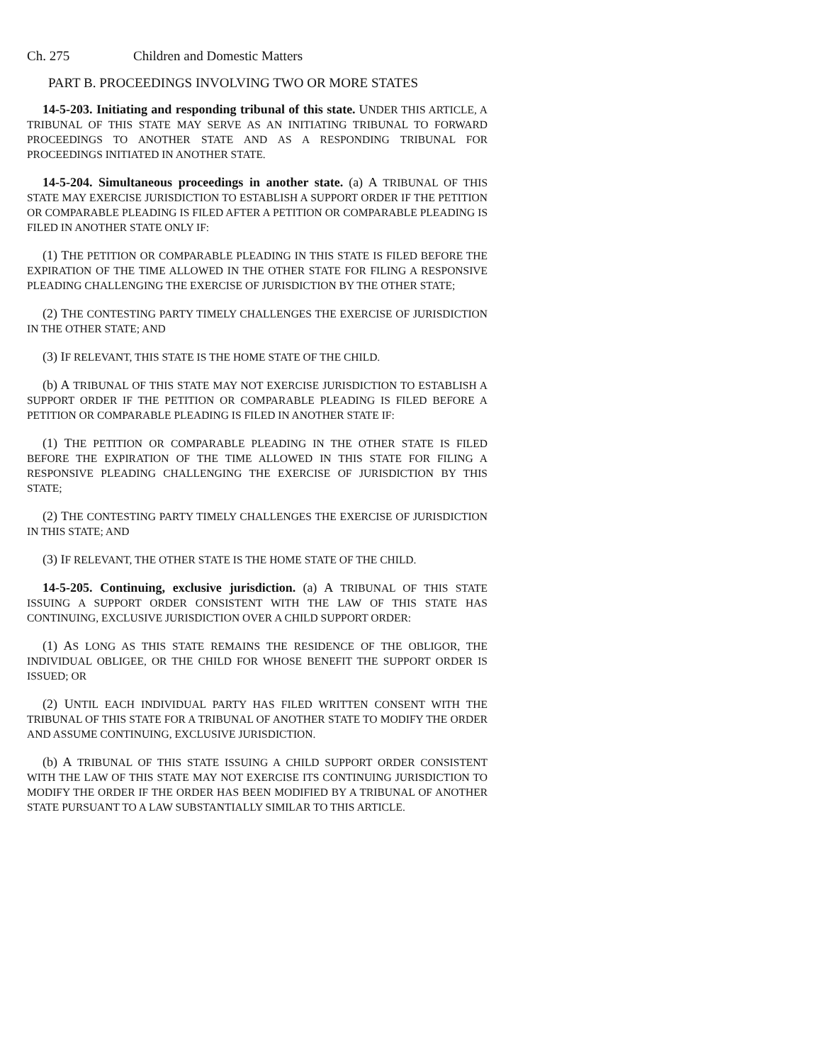Ch. 275 Children and Domestic Matters
PART B. PROCEEDINGS INVOLVING TWO OR MORE STATES
14-5-203. Initiating and responding tribunal of this state. UNDER THIS ARTICLE, A TRIBUNAL OF THIS STATE MAY SERVE AS AN INITIATING TRIBUNAL TO FORWARD PROCEEDINGS TO ANOTHER STATE AND AS A RESPONDING TRIBUNAL FOR PROCEEDINGS INITIATED IN ANOTHER STATE.
14-5-204. Simultaneous proceedings in another state. (a) A TRIBUNAL OF THIS STATE MAY EXERCISE JURISDICTION TO ESTABLISH A SUPPORT ORDER IF THE PETITION OR COMPARABLE PLEADING IS FILED AFTER A PETITION OR COMPARABLE PLEADING IS FILED IN ANOTHER STATE ONLY IF:
(1) THE PETITION OR COMPARABLE PLEADING IN THIS STATE IS FILED BEFORE THE EXPIRATION OF THE TIME ALLOWED IN THE OTHER STATE FOR FILING A RESPONSIVE PLEADING CHALLENGING THE EXERCISE OF JURISDICTION BY THE OTHER STATE;
(2) THE CONTESTING PARTY TIMELY CHALLENGES THE EXERCISE OF JURISDICTION IN THE OTHER STATE; AND
(3) IF RELEVANT, THIS STATE IS THE HOME STATE OF THE CHILD.
(b) A TRIBUNAL OF THIS STATE MAY NOT EXERCISE JURISDICTION TO ESTABLISH A SUPPORT ORDER IF THE PETITION OR COMPARABLE PLEADING IS FILED BEFORE A PETITION OR COMPARABLE PLEADING IS FILED IN ANOTHER STATE IF:
(1) THE PETITION OR COMPARABLE PLEADING IN THE OTHER STATE IS FILED BEFORE THE EXPIRATION OF THE TIME ALLOWED IN THIS STATE FOR FILING A RESPONSIVE PLEADING CHALLENGING THE EXERCISE OF JURISDICTION BY THIS STATE;
(2) THE CONTESTING PARTY TIMELY CHALLENGES THE EXERCISE OF JURISDICTION IN THIS STATE; AND
(3) IF RELEVANT, THE OTHER STATE IS THE HOME STATE OF THE CHILD.
14-5-205. Continuing, exclusive jurisdiction. (a) A TRIBUNAL OF THIS STATE ISSUING A SUPPORT ORDER CONSISTENT WITH THE LAW OF THIS STATE HAS CONTINUING, EXCLUSIVE JURISDICTION OVER A CHILD SUPPORT ORDER:
(1) AS LONG AS THIS STATE REMAINS THE RESIDENCE OF THE OBLIGOR, THE INDIVIDUAL OBLIGEE, OR THE CHILD FOR WHOSE BENEFIT THE SUPPORT ORDER IS ISSUED; OR
(2) UNTIL EACH INDIVIDUAL PARTY HAS FILED WRITTEN CONSENT WITH THE TRIBUNAL OF THIS STATE FOR A TRIBUNAL OF ANOTHER STATE TO MODIFY THE ORDER AND ASSUME CONTINUING, EXCLUSIVE JURISDICTION.
(b) A TRIBUNAL OF THIS STATE ISSUING A CHILD SUPPORT ORDER CONSISTENT WITH THE LAW OF THIS STATE MAY NOT EXERCISE ITS CONTINUING JURISDICTION TO MODIFY THE ORDER IF THE ORDER HAS BEEN MODIFIED BY A TRIBUNAL OF ANOTHER STATE PURSUANT TO A LAW SUBSTANTIALLY SIMILAR TO THIS ARTICLE.